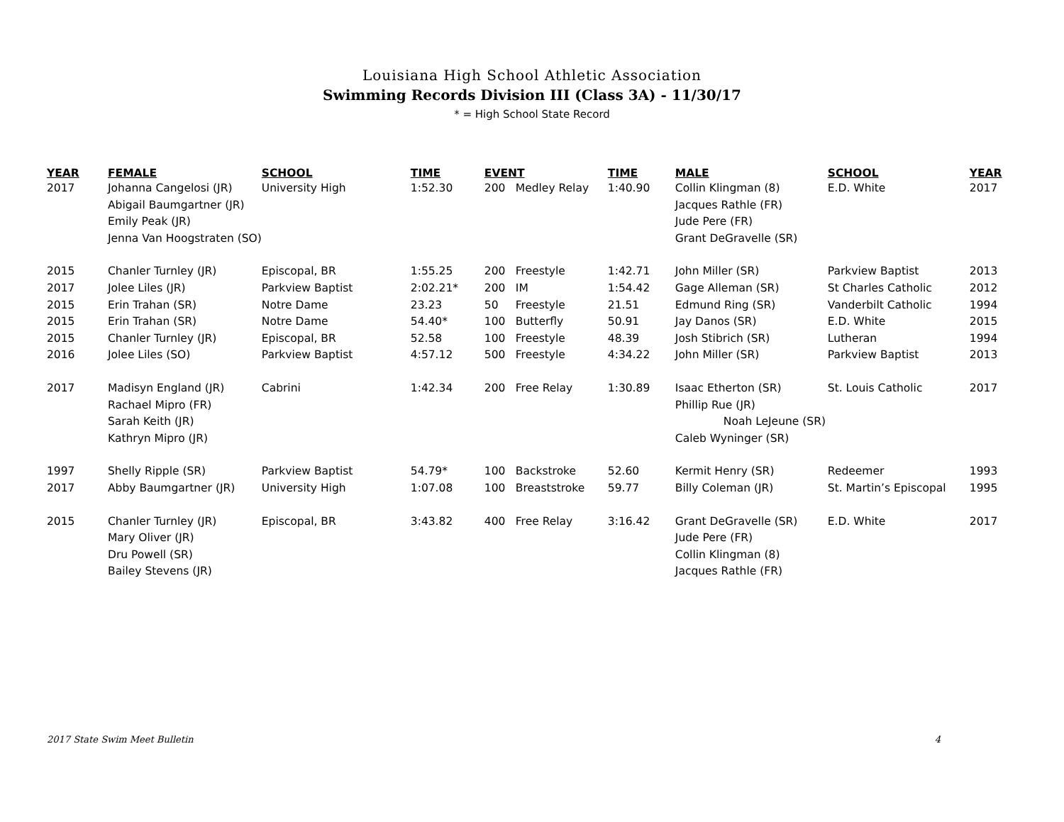Louisiana High School Athletic Association
Swimming Records Division III (Class 3A) - 11/30/17
* = High School State Record
| YEAR | FEMALE | SCHOOL | TIME | EVENT | | TIME | MALE | SCHOOL | YEAR |
| --- | --- | --- | --- | --- | --- | --- | --- | --- | --- |
| 2017 | Johanna Cangelosi (JR) | University High | 1:52.30 | 200 | Medley Relay | 1:40.90 | Collin Klingman (8) | E.D. White | 2017 |
| | Abigail Baumgartner (JR) | | | | | | Jacques Rathle (FR) | | |
| | Emily Peak (JR) | | | | | | Jude Pere (FR) | | |
| | Jenna Van Hoogstraten (SO) | | | | | | Grant DeGravelle (SR) | | |
| 2015 | Chanler Turnley (JR) | Episcopal, BR | 1:55.25 | 200 | Freestyle | 1:42.71 | John Miller (SR) | Parkview Baptist | 2013 |
| 2017 | Jolee Liles (JR) | Parkview Baptist | 2:02.21* | 200 | IM | 1:54.42 | Gage Alleman (SR) | St Charles Catholic | 2012 |
| 2015 | Erin Trahan (SR) | Notre Dame | 23.23 | 50 | Freestyle | 21.51 | Edmund Ring (SR) | Vanderbilt Catholic | 1994 |
| 2015 | Erin Trahan (SR) | Notre Dame | 54.40* | 100 | Butterfly | 50.91 | Jay Danos (SR) | E.D. White | 2015 |
| 2015 | Chanler Turnley (JR) | Episcopal, BR | 52.58 | 100 | Freestyle | 48.39 | Josh Stibrich (SR) | Lutheran | 1994 |
| 2016 | Jolee Liles (SO) | Parkview Baptist | 4:57.12 | 500 | Freestyle | 4:34.22 | John Miller (SR) | Parkview Baptist | 2013 |
| 2017 | Madisyn England (JR) | Cabrini | 1:42.34 | 200 | Free Relay | 1:30.89 | Isaac Etherton (SR) | St. Louis Catholic | 2017 |
| | Rachael Mipro (FR) | | | | | | Phillip Rue (JR) | | |
| | Sarah Keith (JR) | | | | | | Noah LeJeune (SR) | | |
| | Kathryn Mipro (JR) | | | | | | Caleb Wyninger (SR) | | |
| 1997 | Shelly Ripple (SR) | Parkview Baptist | 54.79* | 100 | Backstroke | 52.60 | Kermit Henry (SR) | Redeemer | 1993 |
| 2017 | Abby Baumgartner (JR) | University High | 1:07.08 | 100 | Breaststroke | 59.77 | Billy Coleman (JR) | St. Martin’s Episcopal | 1995 |
| 2015 | Chanler Turnley (JR) | Episcopal, BR | 3:43.82 | 400 | Free Relay | 3:16.42 | Grant DeGravelle (SR) | E.D. White | 2017 |
| | Mary Oliver (JR) | | | | | | Jude Pere (FR) | | |
| | Dru Powell (SR) | | | | | | Collin Klingman (8) | | |
| | Bailey Stevens (JR) | | | | | | Jacques Rathle (FR) | | |
2017 State Swim Meet Bulletin 4